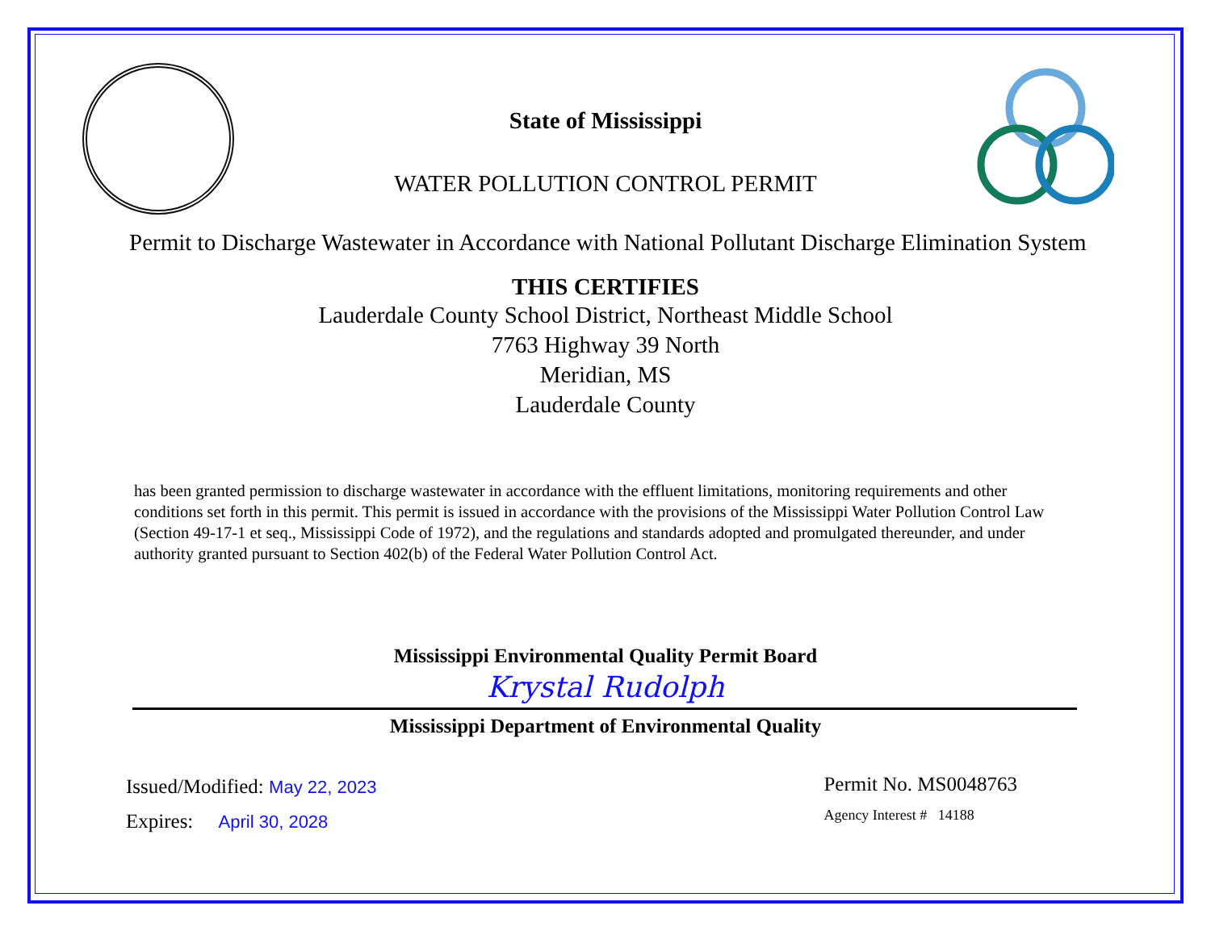State of Mississippi
WATER POLLUTION CONTROL PERMIT
Permit to Discharge Wastewater in Accordance with National Pollutant Discharge Elimination System
THIS CERTIFIES
Lauderdale County School District, Northeast Middle School
7763 Highway 39 North
Meridian, MS
Lauderdale County
has been granted permission to discharge wastewater in accordance with the effluent limitations, monitoring requirements and other conditions set forth in this permit. This permit is issued in accordance with the provisions of the Mississippi Water Pollution Control Law (Section 49-17-1 et seq., Mississippi Code of 1972), and the regulations and standards adopted and promulgated thereunder, and under authority granted pursuant to Section 402(b) of the Federal Water Pollution Control Act.
Mississippi Environmental Quality Permit Board
Krystal Rudolph
Mississippi Department of Environmental Quality
Issued/Modified: May 22, 2023
Expires: April 30, 2028
Permit No. MS0048763
Agency Interest # 14188